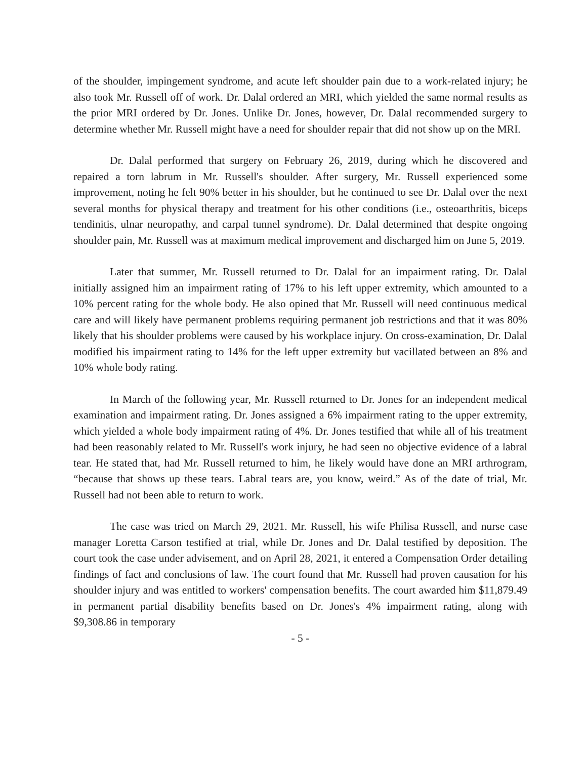of the shoulder, impingement syndrome, and acute left shoulder pain due to a work-related injury; he also took Mr. Russell off of work. Dr. Dalal ordered an MRI, which yielded the same normal results as the prior MRI ordered by Dr. Jones. Unlike Dr. Jones, however, Dr. Dalal recommended surgery to determine whether Mr. Russell might have a need for shoulder repair that did not show up on the MRI.
Dr. Dalal performed that surgery on February 26, 2019, during which he discovered and repaired a torn labrum in Mr. Russell's shoulder. After surgery, Mr. Russell experienced some improvement, noting he felt 90% better in his shoulder, but he continued to see Dr. Dalal over the next several months for physical therapy and treatment for his other conditions (i.e., osteoarthritis, biceps tendinitis, ulnar neuropathy, and carpal tunnel syndrome). Dr. Dalal determined that despite ongoing shoulder pain, Mr. Russell was at maximum medical improvement and discharged him on June 5, 2019.
Later that summer, Mr. Russell returned to Dr. Dalal for an impairment rating. Dr. Dalal initially assigned him an impairment rating of 17% to his left upper extremity, which amounted to a 10% percent rating for the whole body. He also opined that Mr. Russell will need continuous medical care and will likely have permanent problems requiring permanent job restrictions and that it was 80% likely that his shoulder problems were caused by his workplace injury. On cross-examination, Dr. Dalal modified his impairment rating to 14% for the left upper extremity but vacillated between an 8% and 10% whole body rating.
In March of the following year, Mr. Russell returned to Dr. Jones for an independent medical examination and impairment rating. Dr. Jones assigned a 6% impairment rating to the upper extremity, which yielded a whole body impairment rating of 4%. Dr. Jones testified that while all of his treatment had been reasonably related to Mr. Russell's work injury, he had seen no objective evidence of a labral tear. He stated that, had Mr. Russell returned to him, he likely would have done an MRI arthrogram, “because that shows up these tears. Labral tears are, you know, weird.” As of the date of trial, Mr. Russell had not been able to return to work.
The case was tried on March 29, 2021. Mr. Russell, his wife Philisa Russell, and nurse case manager Loretta Carson testified at trial, while Dr. Jones and Dr. Dalal testified by deposition. The court took the case under advisement, and on April 28, 2021, it entered a Compensation Order detailing findings of fact and conclusions of law. The court found that Mr. Russell had proven causation for his shoulder injury and was entitled to workers' compensation benefits. The court awarded him $11,879.49 in permanent partial disability benefits based on Dr. Jones's 4% impairment rating, along with $9,308.86 in temporary
- 5 -